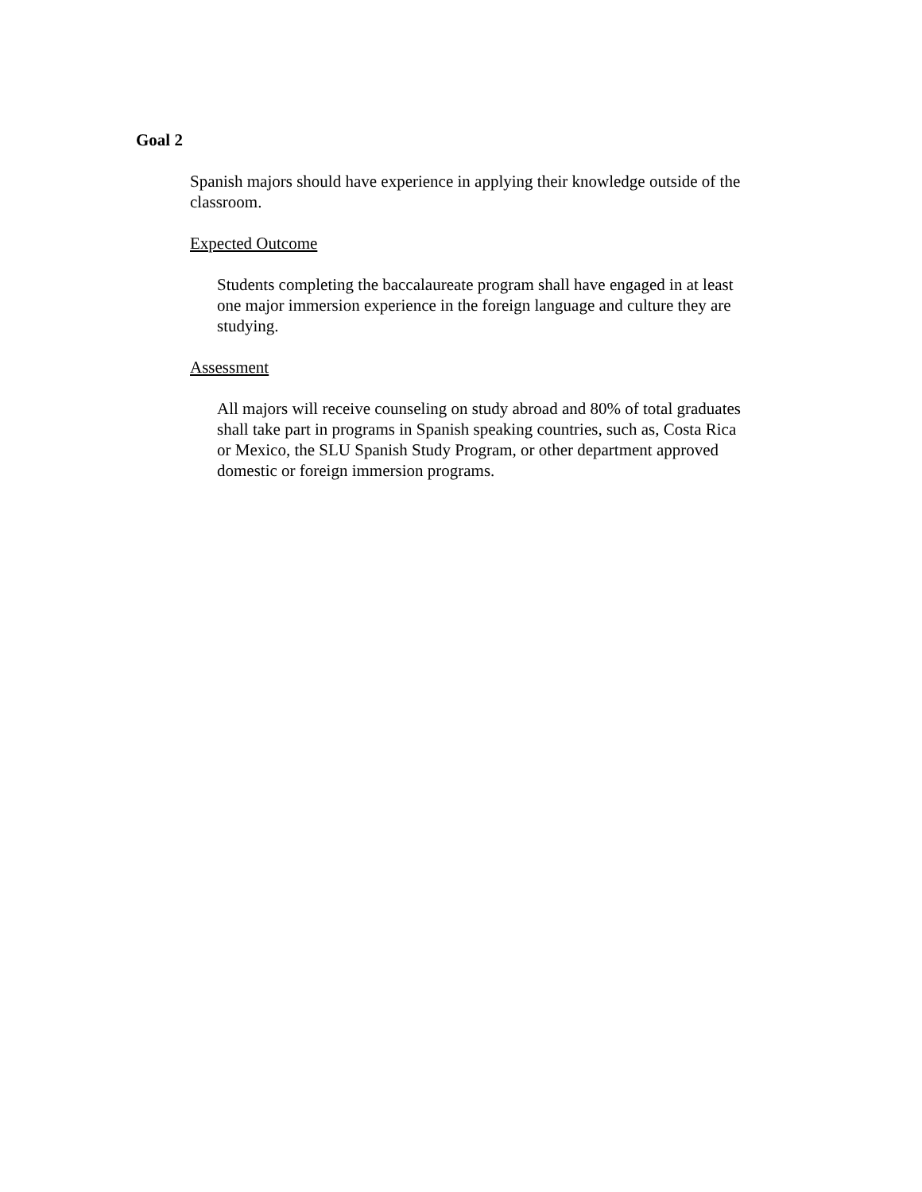Goal 2
Spanish majors should have experience in applying their knowledge outside of the
classroom.
Expected Outcome
Students completing the baccalaureate program shall have engaged in at least
one major immersion experience in the foreign language and culture they are
studying.
Assessment
All majors will receive counseling on study abroad and 80% of total graduates
shall take part in programs in Spanish speaking countries, such as, Costa Rica
or Mexico, the SLU Spanish Study Program, or other department approved
domestic or foreign immersion programs.